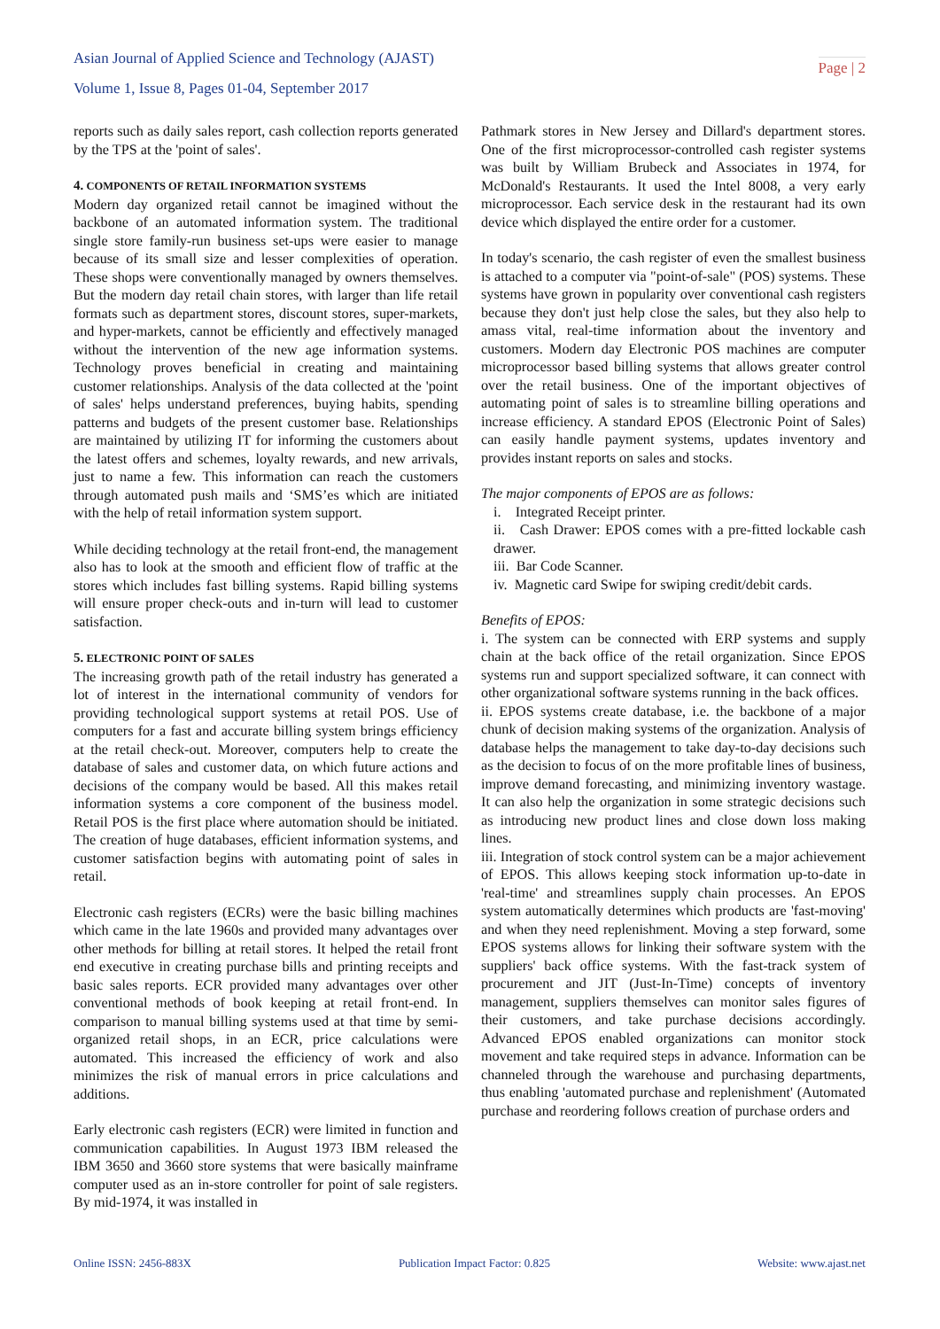Asian Journal of Applied Science and Technology (AJAST)
Volume 1, Issue 8, Pages 01-04, September 2017
Page | 2
reports such as daily sales report, cash collection reports generated by the TPS at the 'point of sales'.
4. COMPONENTS OF RETAIL INFORMATION SYSTEMS
Modern day organized retail cannot be imagined without the backbone of an automated information system. The traditional single store family-run business set-ups were easier to manage because of its small size and lesser complexities of operation. These shops were conventionally managed by owners themselves. But the modern day retail chain stores, with larger than life retail formats such as department stores, discount stores, super-markets, and hyper-markets, cannot be efficiently and effectively managed without the intervention of the new age information systems. Technology proves beneficial in creating and maintaining customer relationships. Analysis of the data collected at the 'point of sales' helps understand preferences, buying habits, spending patterns and budgets of the present customer base. Relationships are maintained by utilizing IT for informing the customers about the latest offers and schemes, loyalty rewards, and new arrivals, just to name a few. This information can reach the customers through automated push mails and ‘SMS’es which are initiated with the help of retail information system support.
While deciding technology at the retail front-end, the management also has to look at the smooth and efficient flow of traffic at the stores which includes fast billing systems. Rapid billing systems will ensure proper check-outs and in-turn will lead to customer satisfaction.
5. ELECTRONIC POINT OF SALES
The increasing growth path of the retail industry has generated a lot of interest in the international community of vendors for providing technological support systems at retail POS. Use of computers for a fast and accurate billing system brings efficiency at the retail check-out. Moreover, computers help to create the database of sales and customer data, on which future actions and decisions of the company would be based. All this makes retail information systems a core component of the business model. Retail POS is the first place where automation should be initiated. The creation of huge databases, efficient information systems, and customer satisfaction begins with automating point of sales in retail.
Electronic cash registers (ECRs) were the basic billing machines which came in the late 1960s and provided many advantages over other methods for billing at retail stores. It helped the retail front end executive in creating purchase bills and printing receipts and basic sales reports. ECR provided many advantages over other conventional methods of book keeping at retail front-end. In comparison to manual billing systems used at that time by semi-organized retail shops, in an ECR, price calculations were automated. This increased the efficiency of work and also minimizes the risk of manual errors in price calculations and additions.
Early electronic cash registers (ECR) were limited in function and communication capabilities. In August 1973 IBM released the IBM 3650 and 3660 store systems that were basically mainframe computer used as an in-store controller for point of sale registers. By mid-1974, it was installed in
Pathmark stores in New Jersey and Dillard's department stores. One of the first microprocessor-controlled cash register systems was built by William Brubeck and Associates in 1974, for McDonald's Restaurants. It used the Intel 8008, a very early microprocessor. Each service desk in the restaurant had its own device which displayed the entire order for a customer.
In today's scenario, the cash register of even the smallest business is attached to a computer via "point-of-sale" (POS) systems. These systems have grown in popularity over conventional cash registers because they don't just help close the sales, but they also help to amass vital, real-time information about the inventory and customers. Modern day Electronic POS machines are computer microprocessor based billing systems that allows greater control over the retail business. One of the important objectives of automating point of sales is to streamline billing operations and increase efficiency. A standard EPOS (Electronic Point of Sales) can easily handle payment systems, updates inventory and provides instant reports on sales and stocks.
The major components of EPOS are as follows:
i. Integrated Receipt printer.
ii. Cash Drawer: EPOS comes with a pre-fitted lockable cash drawer.
iii. Bar Code Scanner.
iv. Magnetic card Swipe for swiping credit/debit cards.
Benefits of EPOS:
i. The system can be connected with ERP systems and supply chain at the back office of the retail organization. Since EPOS systems run and support specialized software, it can connect with other organizational software systems running in the back offices.
ii. EPOS systems create database, i.e. the backbone of a major chunk of decision making systems of the organization. Analysis of database helps the management to take day-to-day decisions such as the decision to focus of on the more profitable lines of business, improve demand forecasting, and minimizing inventory wastage. It can also help the organization in some strategic decisions such as introducing new product lines and close down loss making lines.
iii. Integration of stock control system can be a major achievement of EPOS. This allows keeping stock information up-to-date in 'real-time' and streamlines supply chain processes. An EPOS system automatically determines which products are 'fast-moving' and when they need replenishment. Moving a step forward, some EPOS systems allows for linking their software system with the suppliers' back office systems. With the fast-track system of procurement and JIT (Just-In-Time) concepts of inventory management, suppliers themselves can monitor sales figures of their customers, and take purchase decisions accordingly. Advanced EPOS enabled organizations can monitor stock movement and take required steps in advance. Information can be channeled through the warehouse and purchasing departments, thus enabling 'automated purchase and replenishment' (Automated purchase and reordering follows creation of purchase orders and
Online ISSN: 2456-883X Publication Impact Factor: 0.825 Website: www.ajast.net